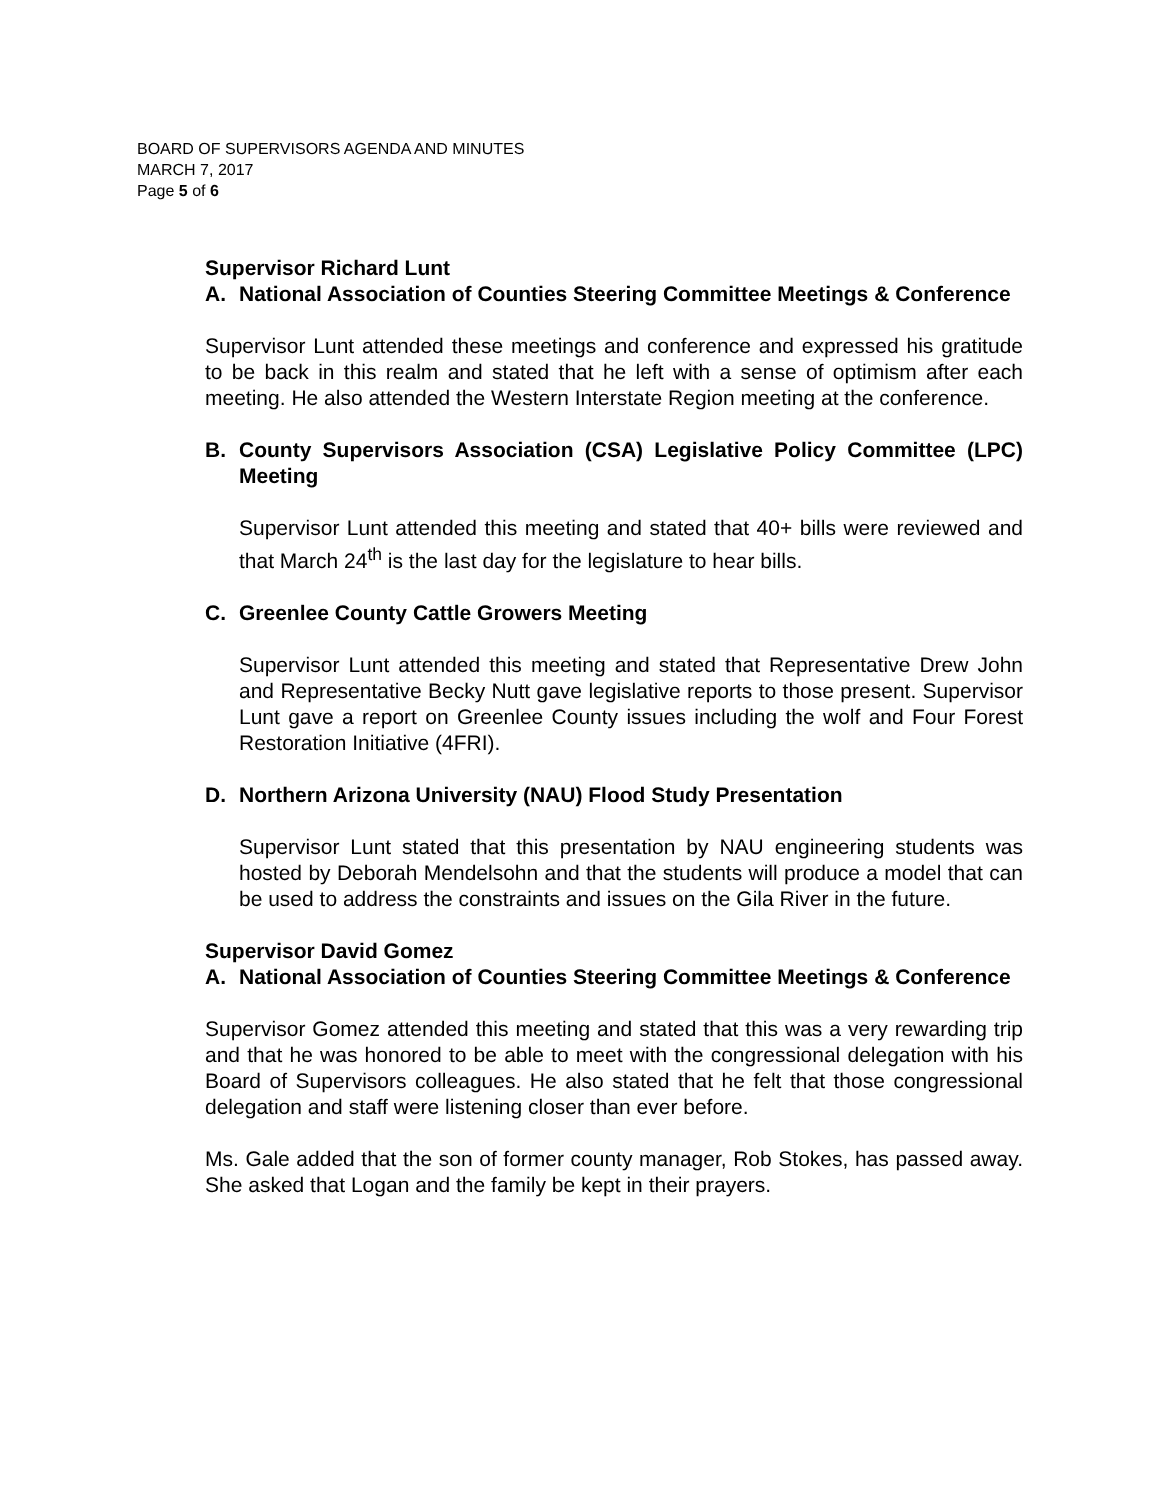BOARD OF SUPERVISORS AGENDA AND MINUTES
MARCH 7, 2017
Page 5 of 6
Supervisor Richard Lunt
A. National Association of Counties Steering Committee Meetings & Conference
Supervisor Lunt attended these meetings and conference and expressed his gratitude to be back in this realm and stated that he left with a sense of optimism after each meeting. He also attended the Western Interstate Region meeting at the conference.
B. County Supervisors Association (CSA) Legislative Policy Committee (LPC) Meeting
Supervisor Lunt attended this meeting and stated that 40+ bills were reviewed and that March 24<sup>th</sup> is the last day for the legislature to hear bills.
C. Greenlee County Cattle Growers Meeting
Supervisor Lunt attended this meeting and stated that Representative Drew John and Representative Becky Nutt gave legislative reports to those present. Supervisor Lunt gave a report on Greenlee County issues including the wolf and Four Forest Restoration Initiative (4FRI).
D. Northern Arizona University (NAU) Flood Study Presentation
Supervisor Lunt stated that this presentation by NAU engineering students was hosted by Deborah Mendelsohn and that the students will produce a model that can be used to address the constraints and issues on the Gila River in the future.
Supervisor David Gomez
A. National Association of Counties Steering Committee Meetings & Conference
Supervisor Gomez attended this meeting and stated that this was a very rewarding trip and that he was honored to be able to meet with the congressional delegation with his Board of Supervisors colleagues. He also stated that he felt that those congressional delegation and staff were listening closer than ever before.
Ms. Gale added that the son of former county manager, Rob Stokes, has passed away. She asked that Logan and the family be kept in their prayers.